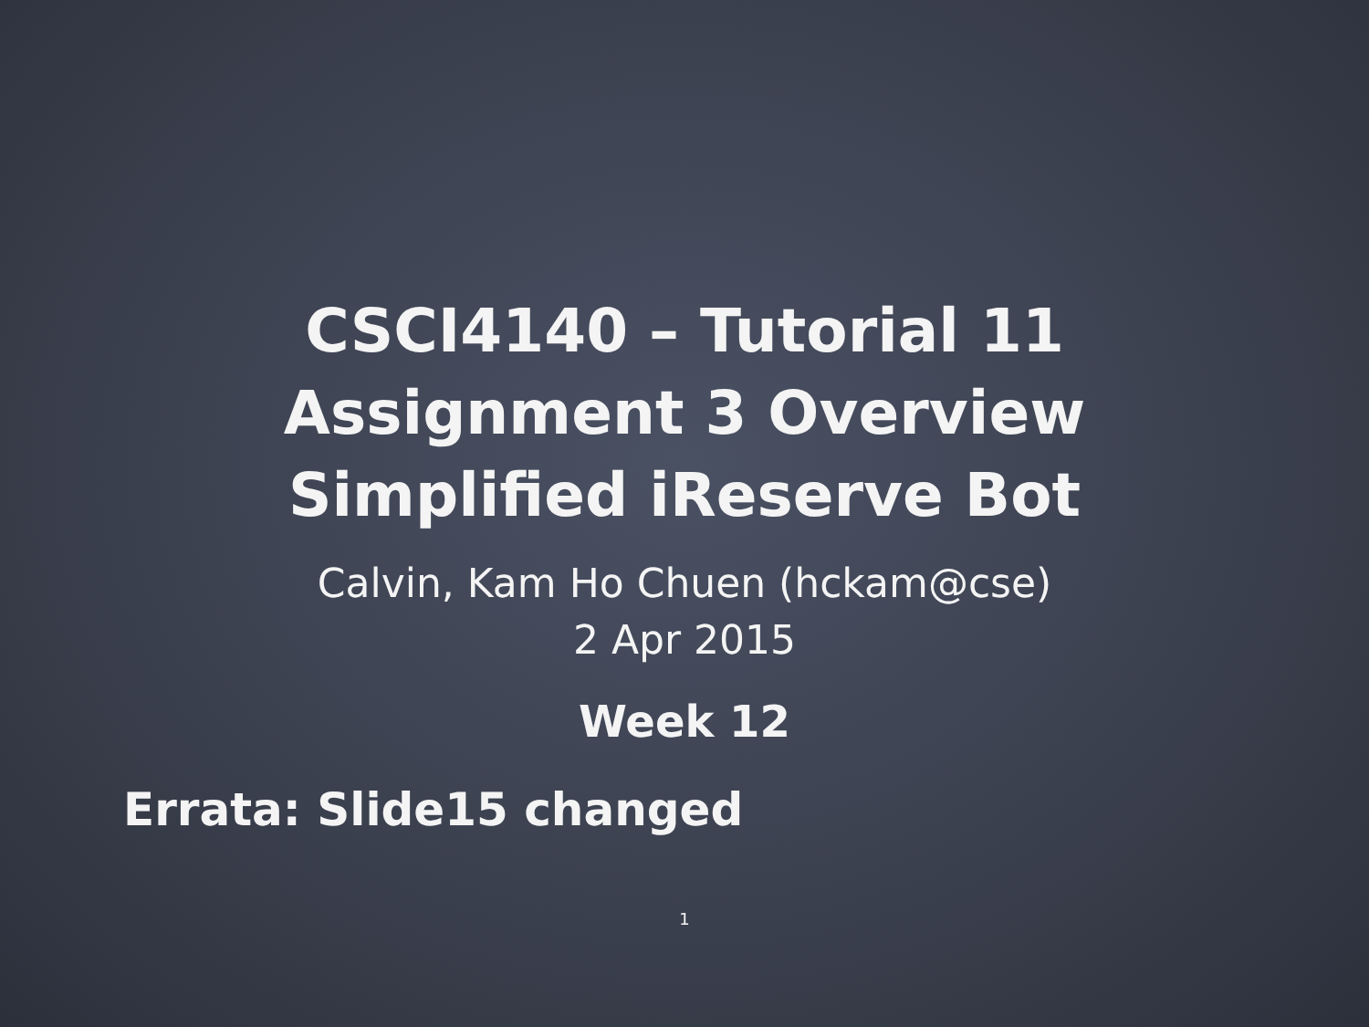CSCI4140 – Tutorial 11
Assignment 3 Overview
Simplified iReserve Bot
Calvin, Kam Ho Chuen (hckam@cse)
2 Apr 2015
Week 12
Errata: Slide15 changed
1